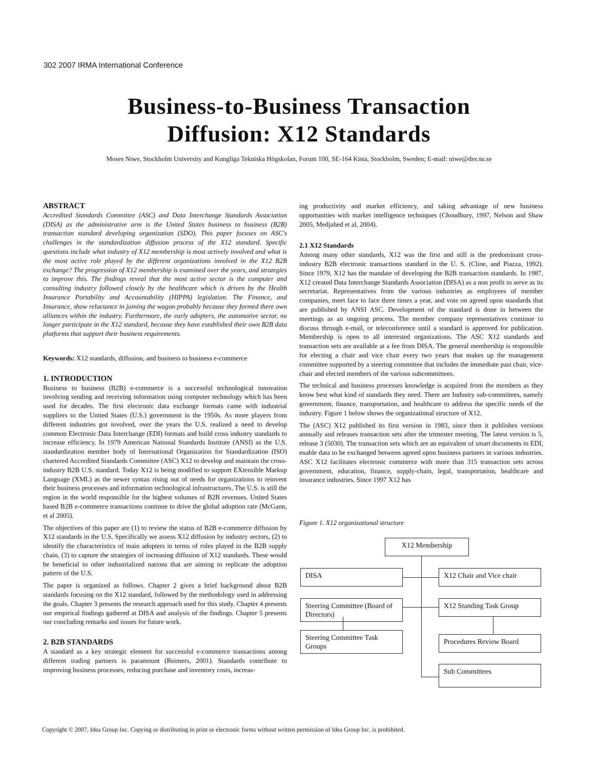302 2007 IRMA International Conference
Business-to-Business Transaction
Diffusion: X12 Standards
Moses Niwe, Stockholm University and Kungliga Tekniska Högskolan, Forum 100, SE-164 Kista, Stockholm, Sweden; E-mail: niwe@dsv.su.se
ABSTRACT
Accredited Standards Committee (ASC) and Data Interchange Standards Association (DISA) as the administrative arm is the United States business to business (B2B) transaction standard developing organization (SDO). This paper focuses on ASC's challenges in the standardization diffusion process of the X12 standard. Specific questions include what industry of X12 membership is most actively involved and what is the most active role played by the different organizations involved in the X12 B2B exchange? The progression of X12 membership is examined over the years, and strategies to improve this. The findings reveal that the most active sector is the computer and consulting industry followed closely by the healthcare which is driven by the Health Insurance Portability and Accountability (HIPPA) legislation. The Finance, and Insurance, show reluctance in joining the wagon probably because they formed there own alliances within the industry. Furthermore, the early adopters, the automotive sector, no longer participate in the X12 standard, because they have established their own B2B data platforms that support their business requirements.
Keywords: X12 standards, diffusion, and business to business e-commerce
1. INTRODUCTION
Business to business (B2B) e-commerce is a successful technological innovation involving sending and receiving information using computer technology which has been used for decades. The first electronic data exchange formats came with industrial suppliers to the United States (U.S.) government in the 1950s. As more players from different industries got involved, over the years the U.S. realized a need to develop common Electronic Data Interchange (EDI) formats and build cross industry standards to increase efficiency. In 1979 American National Standards Institute (ANSI) as the U.S. standardization member body of International Organization for Standardization (ISO) chartered Accredited Standards Committee (ASC) X12 to develop and maintain the cross-industry B2B U.S. standard. Today X12 is being modified to support EXtensible Markup Language (XML) as the newer syntax rising out of needs for organizations to reinvent their business processes and information technological infrastructures. The U.S. is still the region in the world responsible for the highest volumes of B2B revenues. United States based B2B e-commerce transactions continue to drive the global adoption rate (McGann, et al 2005).
The objectives of this paper are (1) to review the status of B2B e-commerce diffusion by X12 standards in the U.S. Specifically we assess X12 diffusion by industry sectors, (2) to identify the characteristics of main adopters in terms of roles played in the B2B supply chain, (3) to capture the strategies of increasing diffusion of X12 standards. These would be beneficial to other industrialized nations that are aiming to replicate the adoption pattern of the U.S.
The paper is organized as follows. Chapter 2 gives a brief background about B2B standards focusing on the X12 standard, followed by the methodology used in addressing the goals. Chapter 3 presents the research approach used for this study. Chapter 4 presents our empirical findings gathered at DISA and analysis of the findings. Chapter 5 presents our concluding remarks and issues for future work.
2. B2B STANDARDS
A standard as a key strategic element for successful e-commerce transactions among different trading partners is paramount (Reimers, 2001). Standards contribute to improving business processes, reducing purchase and inventory costs, increas-
ing productivity and market efficiency, and taking advantage of new business opportunities with market intelligence techniques (Choudhury, 1997, Nelson and Shaw 2005, Medjahed et al, 2004).
2.1 X12 Standards
Among many other standards, X12 was the first and still is the predominant cross-industry B2B electronic transactions standard in the U. S. (Cline, and Piazza, 1992). Since 1979, X12 has the mandate of developing the B2B transaction standards. In 1987, X12 created Data Interchange Standards Association (DISA) as a non profit to serve as its secretariat. Representatives from the various industries as employees of member companies, meet face to face three times a year, and vote on agreed upon standards that are published by ANSI ASC. Development of the standard is done in between the meetings as an ongoing process. The member company representatives continue to discuss through e-mail, or teleconference until a standard is approved for publication. Membership is open to all interested organizations. The ASC X12 standards and transaction sets are available at a fee from DISA. The general membership is responsible for electing a chair and vice chair every two years that makes up the management committee supported by a steering committee that includes the immediate past chair, vice-chair and elected members of the various subcommittees.
The technical and business processes knowledge is acquired from the members as they know best what kind of standards they need. There are Industry sub-committees, namely government, finance, transportation, and healthcare to address the specific needs of the industry. Figure 1 below shows the organizational structure of X12.
The (ASC) X12 published its first version in 1983, since then it publishes versions annually and releases transaction sets after the trimester meeting. The latest version is 5, release 3 (5030). The transaction sets which are an equivalent of smart documents in EDI, enable data to be exchanged between agreed upon business partners in various industries. ASC X12 facilitates electronic commerce with more than 315 transaction sets across government, education, finance, supply-chain, legal, transportation, healthcare and insurance industries. Since 1997 X12 has
Figure 1. X12 organizational structure
X12 Membership
DISA
X12 Chair and Vice chair
Steering Committee (Board of Directors)
X12 Standing Task Group
Steering Committee Task Groups
Procedures Review Board
Sub Committees
Copyright © 2007, Idea Group Inc. Copying or distributing in print or electronic forms without written permission of Idea Group Inc. is prohibited.